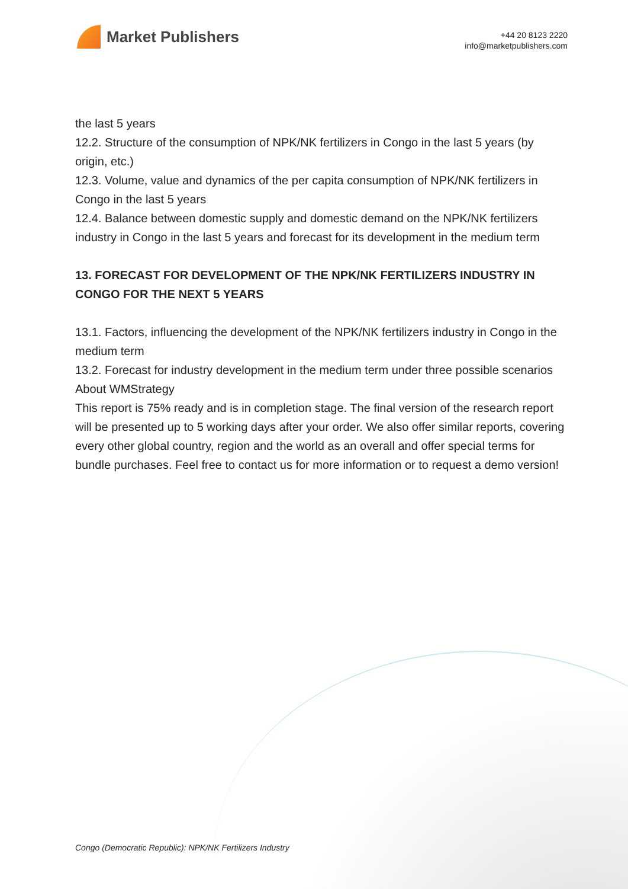Market Publishers
+44 20 8123 2220
info@marketpublishers.com
the last 5 years
12.2. Structure of the consumption of NPK/NK fertilizers in Congo in the last 5 years (by origin, etc.)
12.3. Volume, value and dynamics of the per capita consumption of NPK/NK fertilizers in Congo in the last 5 years
12.4. Balance between domestic supply and domestic demand on the NPK/NK fertilizers industry in Congo in the last 5 years and forecast for its development in the medium term
13. FORECAST FOR DEVELOPMENT OF THE NPK/NK FERTILIZERS INDUSTRY IN CONGO FOR THE NEXT 5 YEARS
13.1. Factors, influencing the development of the NPK/NK fertilizers industry in Congo in the medium term
13.2. Forecast for industry development in the medium term under three possible scenarios
About WMStrategy
This report is 75% ready and is in completion stage. The final version of the research report will be presented up to 5 working days after your order. We also offer similar reports, covering every other global country, region and the world as an overall and offer special terms for bundle purchases. Feel free to contact us for more information or to request a demo version!
Congo (Democratic Republic): NPK/NK Fertilizers Industry